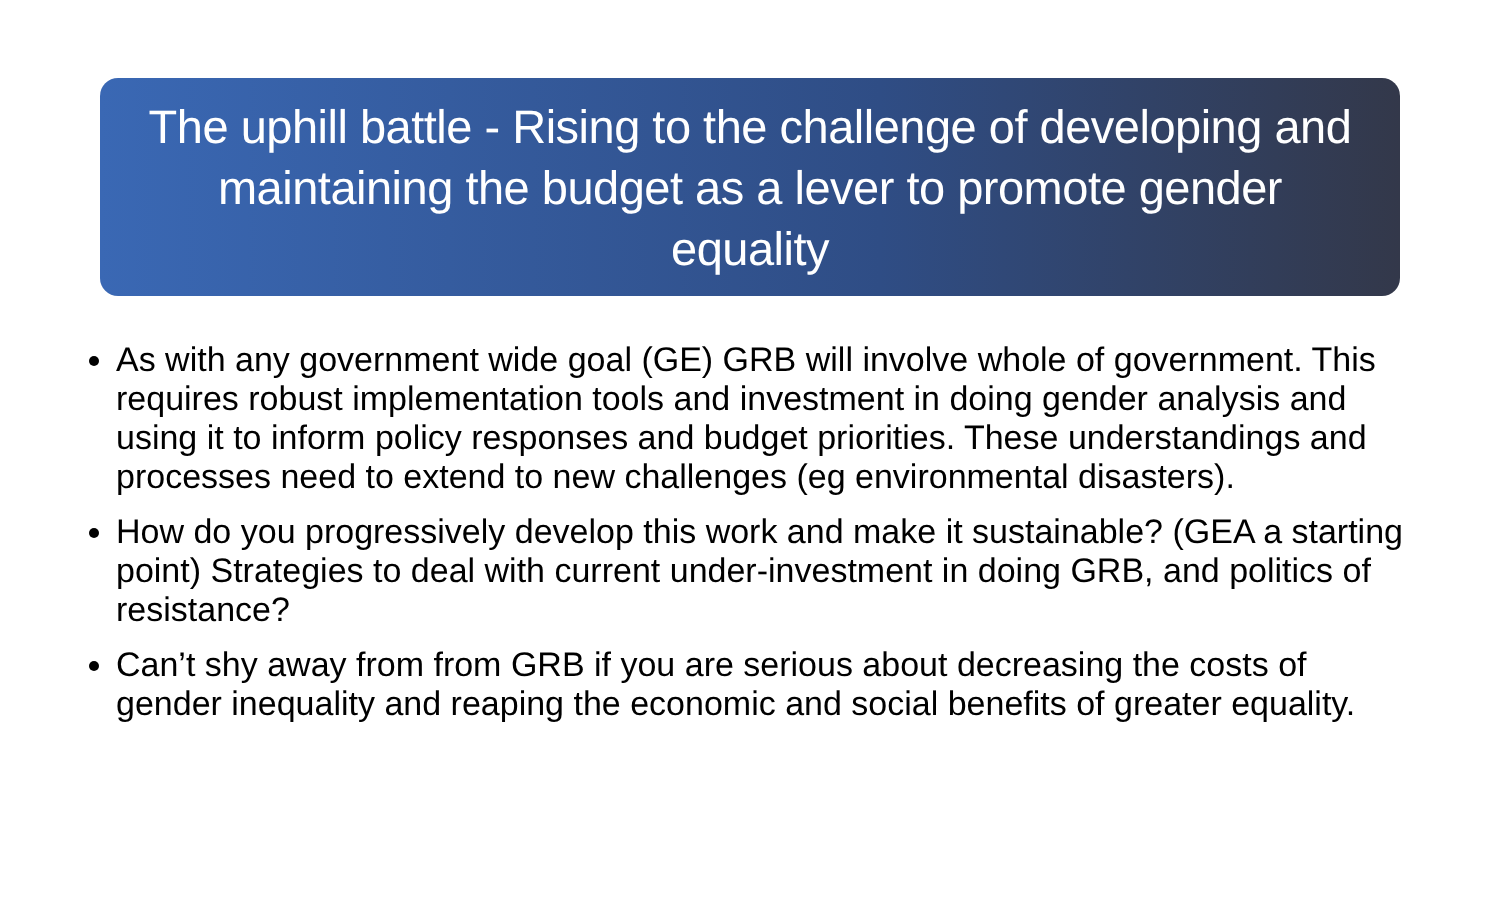The uphill battle - Rising to the challenge of developing and maintaining the budget as a lever to promote gender equality
As with any government wide goal (GE) GRB will involve whole of government. This requires robust implementation tools and investment in doing gender analysis and using it to inform policy responses and budget priorities. These understandings and processes need to extend to new challenges (eg environmental disasters).
How do you progressively develop this work and make it sustainable? (GEA a starting point) Strategies to deal with current under-investment in doing GRB, and politics of resistance?
Can’t shy away from from GRB if you are serious about decreasing the costs of gender inequality and reaping the economic and social benefits of greater equality.